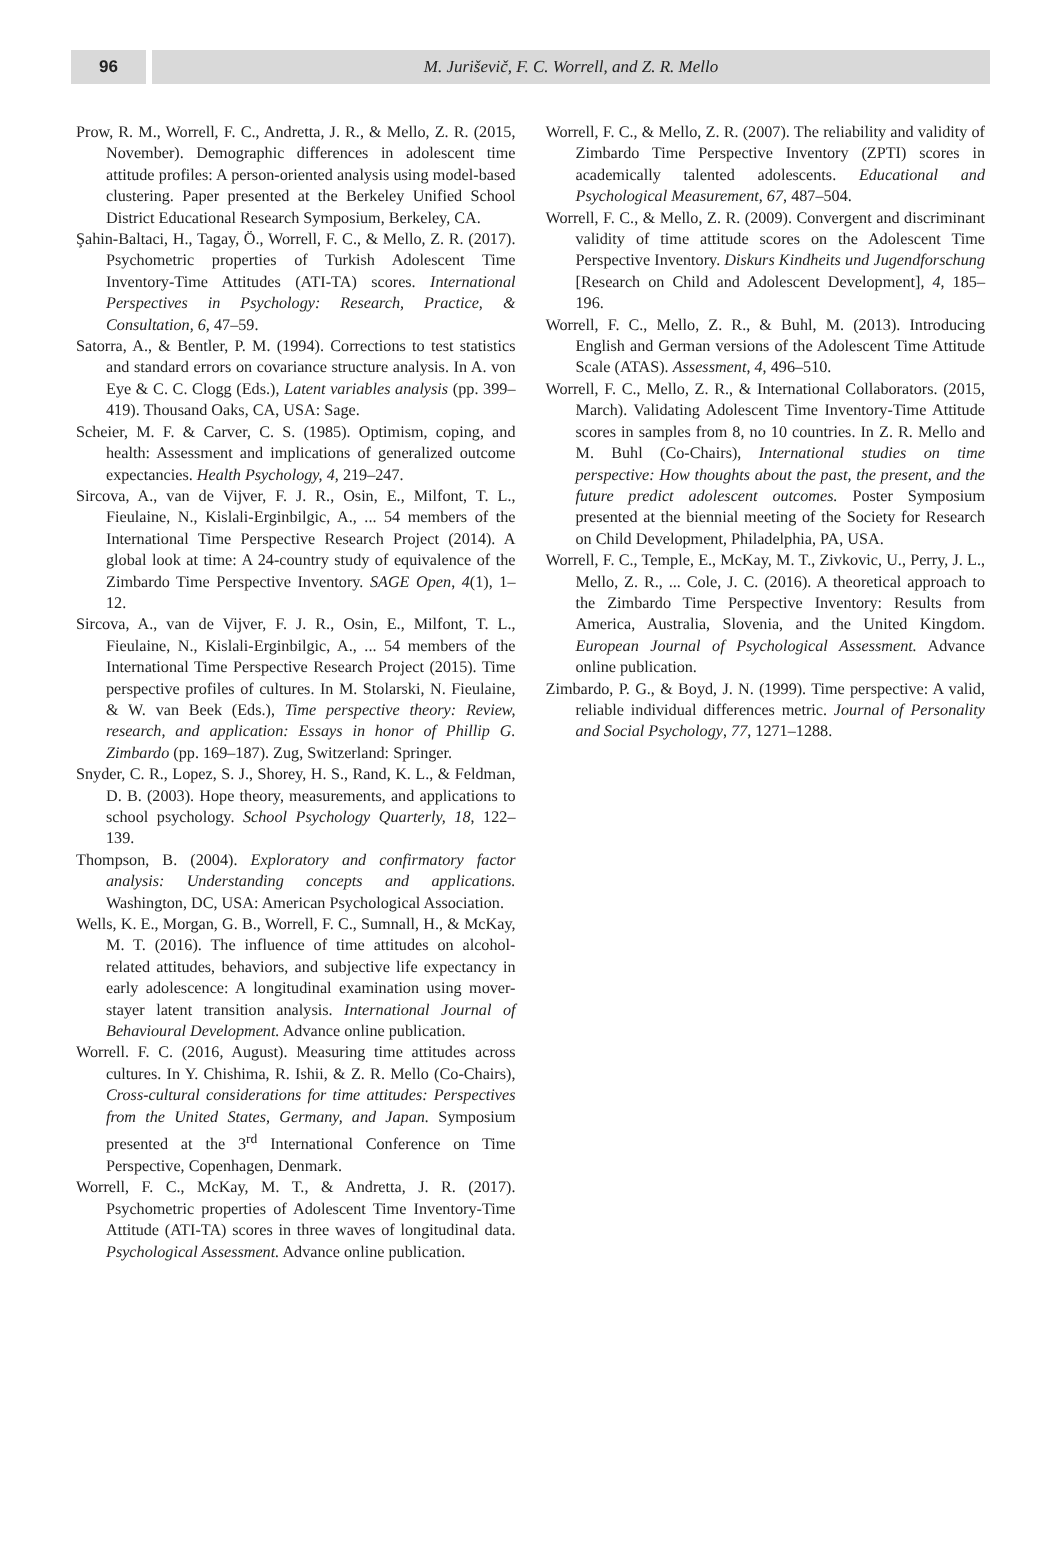96 M. Juriševič, F. C. Worrell, and Z. R. Mello
Prow, R. M., Worrell, F. C., Andretta, J. R., & Mello, Z. R. (2015, November). Demographic differences in adolescent time attitude profiles: A person-oriented analysis using model-based clustering. Paper presented at the Berkeley Unified School District Educational Research Symposium, Berkeley, CA.
Şahin-Baltaci, H., Tagay, Ö., Worrell, F. C., & Mello, Z. R. (2017). Psychometric properties of Turkish Adolescent Time Inventory-Time Attitudes (ATI-TA) scores. International Perspectives in Psychology: Research, Practice, & Consultation, 6, 47–59.
Satorra, A., & Bentler, P. M. (1994). Corrections to test statistics and standard errors on covariance structure analysis. In A. von Eye & C. C. Clogg (Eds.), Latent variables analysis (pp. 399–419). Thousand Oaks, CA, USA: Sage.
Scheier, M. F. & Carver, C. S. (1985). Optimism, coping, and health: Assessment and implications of generalized outcome expectancies. Health Psychology, 4, 219–247.
Sircova, A., van de Vijver, F. J. R., Osin, E., Milfont, T. L., Fieulaine, N., Kislali-Erginbilgic, A., ... 54 members of the International Time Perspective Research Project (2014). A global look at time: A 24-country study of equivalence of the Zimbardo Time Perspective Inventory. SAGE Open, 4(1), 1–12.
Sircova, A., van de Vijver, F. J. R., Osin, E., Milfont, T. L., Fieulaine, N., Kislali-Erginbilgic, A., ... 54 members of the International Time Perspective Research Project (2015). Time perspective profiles of cultures. In M. Stolarski, N. Fieulaine, & W. van Beek (Eds.), Time perspective theory: Review, research, and application: Essays in honor of Phillip G. Zimbardo (pp. 169–187). Zug, Switzerland: Springer.
Snyder, C. R., Lopez, S. J., Shorey, H. S., Rand, K. L., & Feldman, D. B. (2003). Hope theory, measurements, and applications to school psychology. School Psychology Quarterly, 18, 122–139.
Thompson, B. (2004). Exploratory and confirmatory factor analysis: Understanding concepts and applications. Washington, DC, USA: American Psychological Association.
Wells, K. E., Morgan, G. B., Worrell, F. C., Sumnall, H., & McKay, M. T. (2016). The influence of time attitudes on alcohol-related attitudes, behaviors, and subjective life expectancy in early adolescence: A longitudinal examination using mover-stayer latent transition analysis. International Journal of Behavioural Development. Advance online publication.
Worrell. F. C. (2016, August). Measuring time attitudes across cultures. In Y. Chishima, R. Ishii, & Z. R. Mello (Co-Chairs), Cross-cultural considerations for time attitudes: Perspectives from the United States, Germany, and Japan. Symposium presented at the 3<sup>rd</sup> International Conference on Time Perspective, Copenhagen, Denmark.
Worrell, F. C., McKay, M. T., & Andretta, J. R. (2017). Psychometric properties of Adolescent Time Inventory-Time Attitude (ATI-TA) scores in three waves of longitudinal data. Psychological Assessment. Advance online publication.
Worrell, F. C., & Mello, Z. R. (2007). The reliability and validity of Zimbardo Time Perspective Inventory (ZPTI) scores in academically talented adolescents. Educational and Psychological Measurement, 67, 487–504.
Worrell, F. C., & Mello, Z. R. (2009). Convergent and discriminant validity of time attitude scores on the Adolescent Time Perspective Inventory. Diskurs Kindheits und Jugendforschung [Research on Child and Adolescent Development], 4, 185–196.
Worrell, F. C., Mello, Z. R., & Buhl, M. (2013). Introducing English and German versions of the Adolescent Time Attitude Scale (ATAS). Assessment, 4, 496–510.
Worrell, F. C., Mello, Z. R., & International Collaborators. (2015, March). Validating Adolescent Time Inventory-Time Attitude scores in samples from 8, no 10 countries. In Z. R. Mello and M. Buhl (Co-Chairs), International studies on time perspective: How thoughts about the past, the present, and the future predict adolescent outcomes. Poster Symposium presented at the biennial meeting of the Society for Research on Child Development, Philadelphia, PA, USA.
Worrell, F. C., Temple, E., McKay, M. T., Zivkovic, U., Perry, J. L., Mello, Z. R., ... Cole, J. C. (2016). A theoretical approach to the Zimbardo Time Perspective Inventory: Results from America, Australia, Slovenia, and the United Kingdom. European Journal of Psychological Assessment. Advance online publication.
Zimbardo, P. G., & Boyd, J. N. (1999). Time perspective: A valid, reliable individual differences metric. Journal of Personality and Social Psychology, 77, 1271–1288.